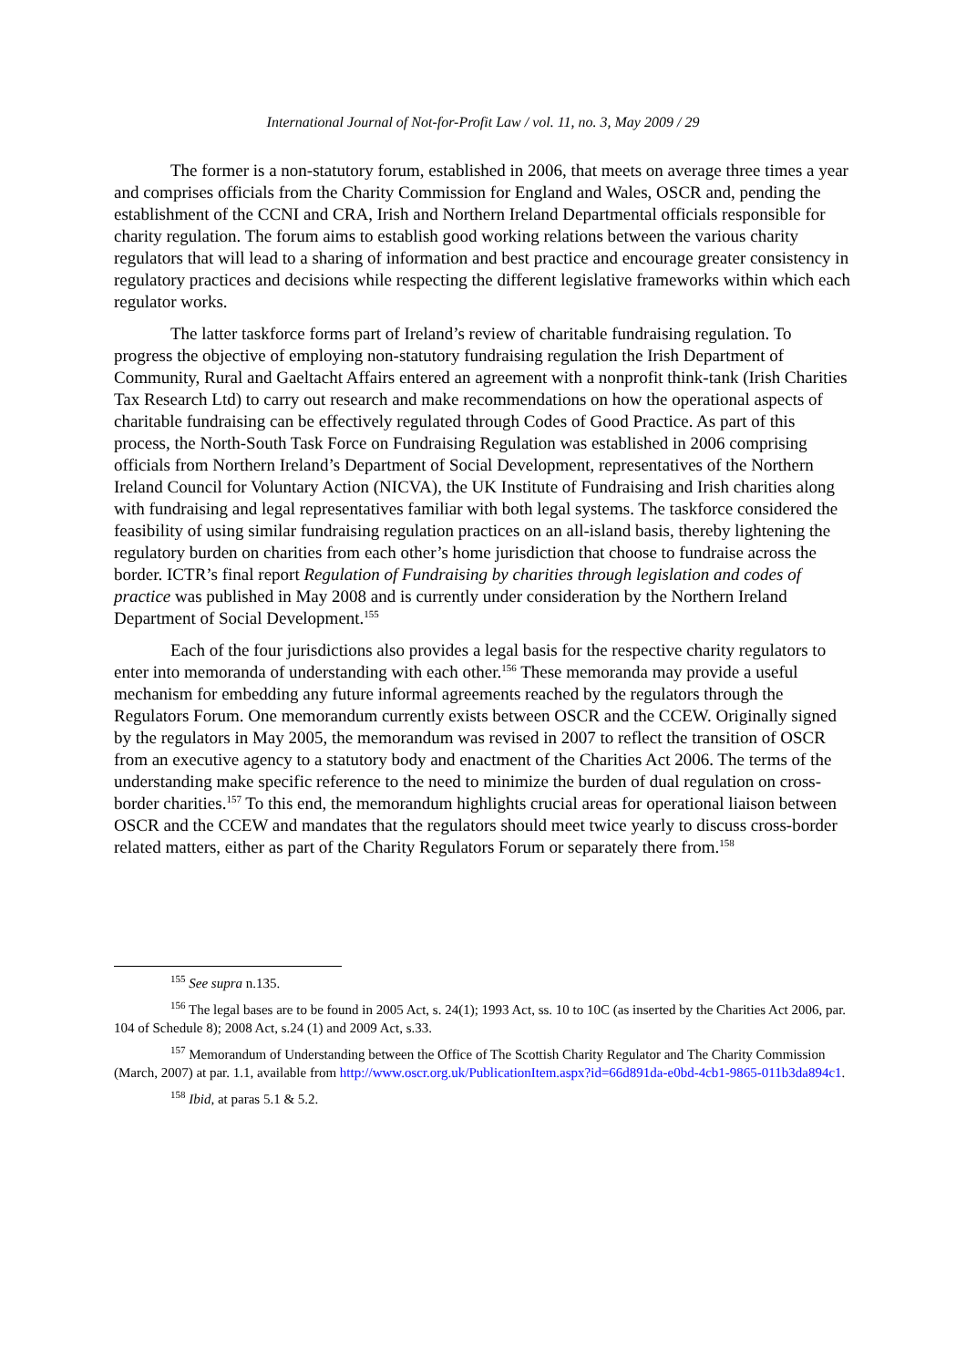International Journal of Not-for-Profit Law / vol. 11, no. 3, May 2009 / 29
The former is a non-statutory forum, established in 2006, that meets on average three times a year and comprises officials from the Charity Commission for England and Wales, OSCR and, pending the establishment of the CCNI and CRA, Irish and Northern Ireland Departmental officials responsible for charity regulation. The forum aims to establish good working relations between the various charity regulators that will lead to a sharing of information and best practice and encourage greater consistency in regulatory practices and decisions while respecting the different legislative frameworks within which each regulator works.
The latter taskforce forms part of Ireland’s review of charitable fundraising regulation. To progress the objective of employing non-statutory fundraising regulation the Irish Department of Community, Rural and Gaeltacht Affairs entered an agreement with a nonprofit think-tank (Irish Charities Tax Research Ltd) to carry out research and make recommendations on how the operational aspects of charitable fundraising can be effectively regulated through Codes of Good Practice. As part of this process, the North-South Task Force on Fundraising Regulation was established in 2006 comprising officials from Northern Ireland’s Department of Social Development, representatives of the Northern Ireland Council for Voluntary Action (NICVA), the UK Institute of Fundraising and Irish charities along with fundraising and legal representatives familiar with both legal systems. The taskforce considered the feasibility of using similar fundraising regulation practices on an all-island basis, thereby lightening the regulatory burden on charities from each other’s home jurisdiction that choose to fundraise across the border. ICTR’s final report Regulation of Fundraising by charities through legislation and codes of practice was published in May 2008 and is currently under consideration by the Northern Ireland Department of Social Development.<sup>155</sup>
Each of the four jurisdictions also provides a legal basis for the respective charity regulators to enter into memoranda of understanding with each other.<sup>156</sup> These memoranda may provide a useful mechanism for embedding any future informal agreements reached by the regulators through the Regulators Forum. One memorandum currently exists between OSCR and the CCEW. Originally signed by the regulators in May 2005, the memorandum was revised in 2007 to reflect the transition of OSCR from an executive agency to a statutory body and enactment of the Charities Act 2006. The terms of the understanding make specific reference to the need to minimize the burden of dual regulation on cross-border charities.<sup>157</sup> To this end, the memorandum highlights crucial areas for operational liaison between OSCR and the CCEW and mandates that the regulators should meet twice yearly to discuss cross-border related matters, either as part of the Charity Regulators Forum or separately there from.<sup>158</sup>
<sup>155</sup> See supra n.135.
<sup>156</sup> The legal bases are to be found in 2005 Act, s. 24(1); 1993 Act, ss. 10 to 10C (as inserted by the Charities Act 2006, par. 104 of Schedule 8); 2008 Act, s.24 (1) and 2009 Act, s.33.
<sup>157</sup> Memorandum of Understanding between the Office of The Scottish Charity Regulator and The Charity Commission (March, 2007) at par. 1.1, available from http://www.oscr.org.uk/PublicationItem.aspx?id=66d891da-e0bd-4cb1-9865-011b3da894c1.
<sup>158</sup> Ibid, at paras 5.1 & 5.2.